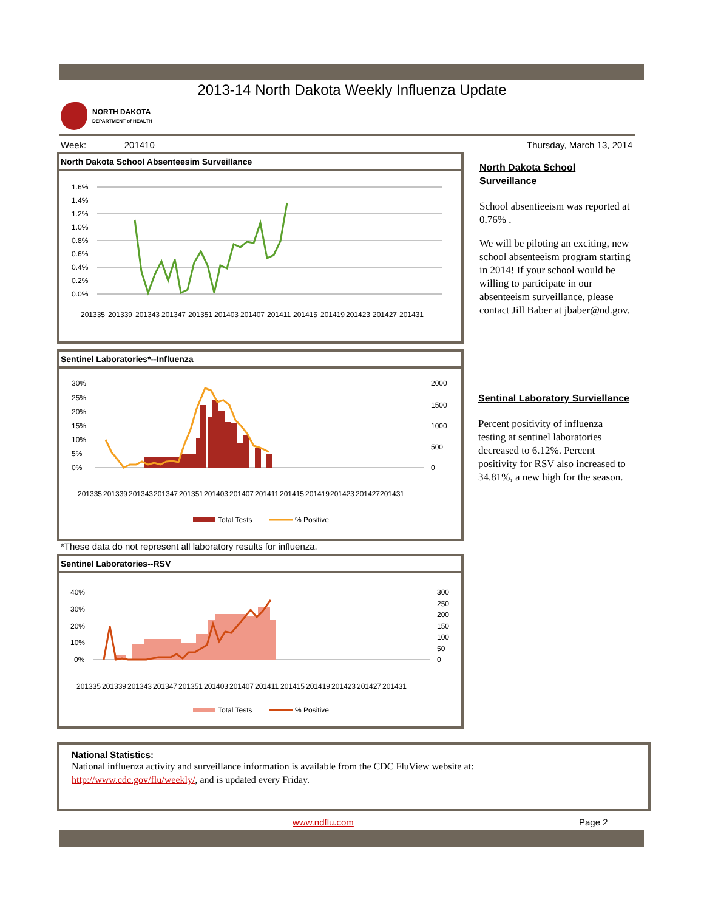2013-14 North Dakota Weekly Influenza Update
NORTH DAKOTA
DEPARTMENT of HEALTH
Week: 201410 Thursday, March 13, 2014
North Dakota School Absenteesim Surveillance
1.6%
1.4%
1.2%
1.0%
0.8%
0.6%
0.4%
0.2%
0.0%
201335
201339
201343
201347
201351
201403
201407
201411
201415
201419
201423
201427
201431
Sentinel Laboratories*--Influenza
30%
25%
20%
15%
10%
5%
0%
2000
1500
1000
500
0
201335
201339
201343
201347
201351
201403
201407
201411
201415
201419
201423
201427
201431
Total Tests
% Positive
*These data do not represent all laboratory results for influenza.
Sentinel Laboratories--RSV
40%
30%
20%
10%
0%
300
250
200
150
100
50
0
201335
201339
201343
201347
201351
201403
201407
201411
201415
201419
201423
201427
201431
Total Tests
% Positive
North Dakota School Surveillance
School absentieeism was reported at 0.76% .
We will be piloting an exciting, new school absenteeism program starting in 2014! If your school would be willing to participate in our absenteeism surveillance, please contact Jill Baber at jbaber@nd.gov.
Sentinal Laboratory Surviellance
Percent positivity of influenza testing at sentinel laboratories decreased to 6.12%. Percent positivity for RSV also increased to 34.81%, a new high for the season.
National Statistics:
National influenza activity and surveillance information is available from the CDC FluView website at:
http://www.cdc.gov/flu/weekly/, and is updated every Friday.
www.ndflu.com Page 2